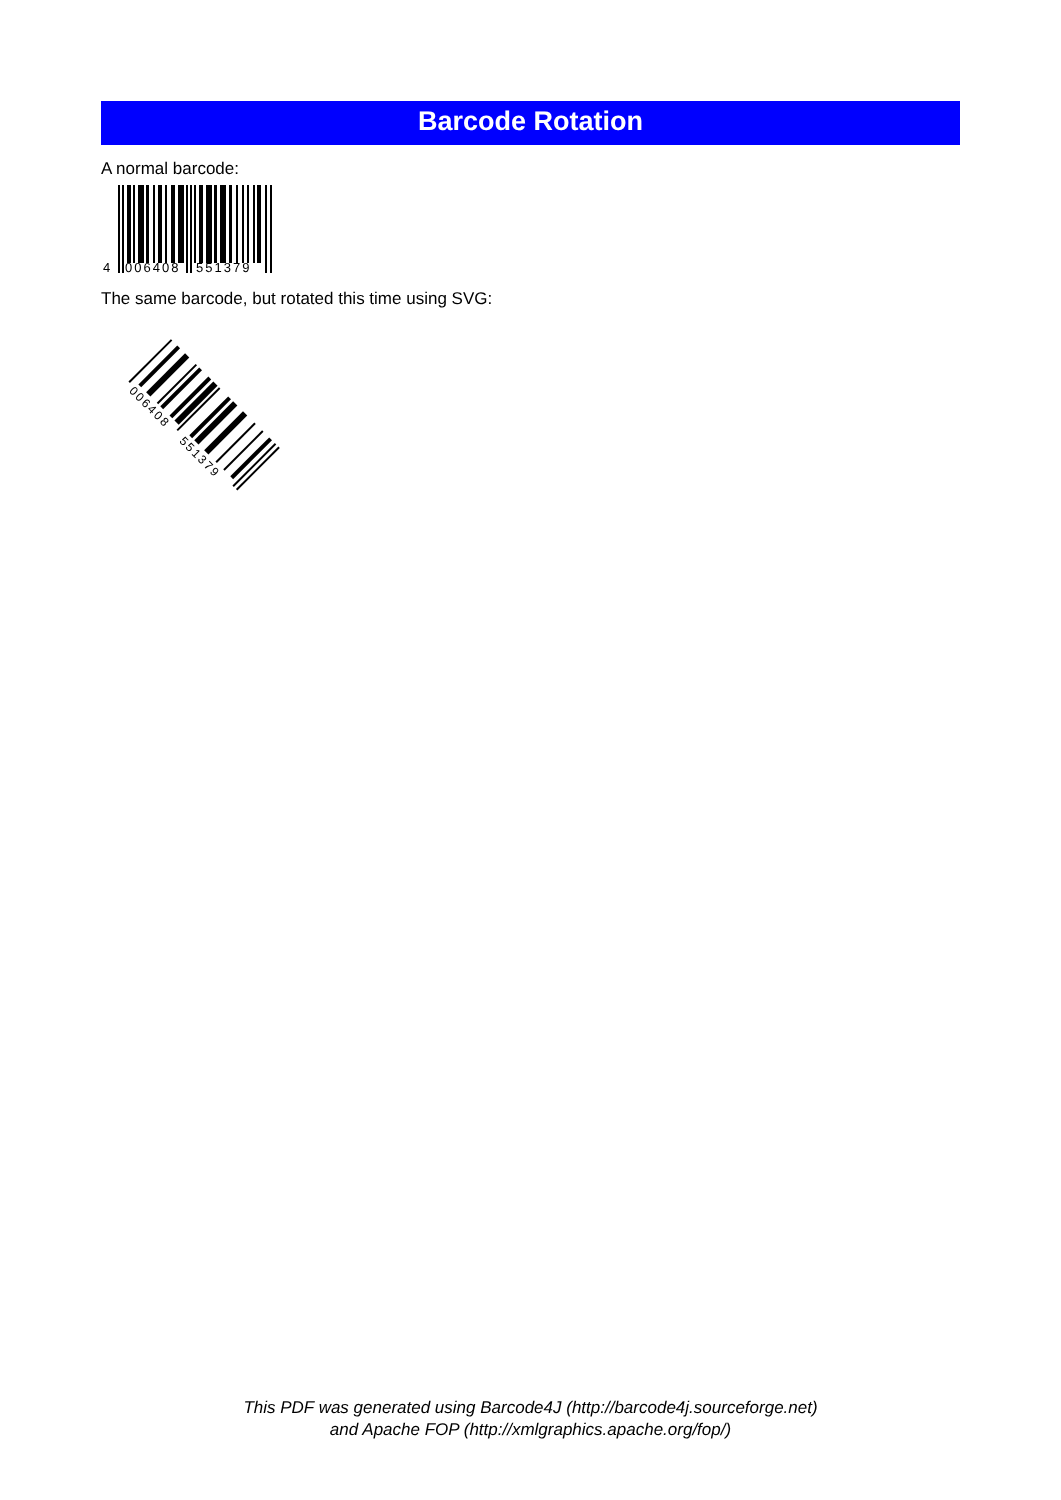Barcode Rotation
A normal barcode:
4
006408
551379
The same barcode, but rotated this time using SVG:
006408
551379
This PDF was generated using Barcode4J (http://barcode4j.sourceforge.net)
and Apache FOP (http://xmlgraphics.apache.org/fop/)